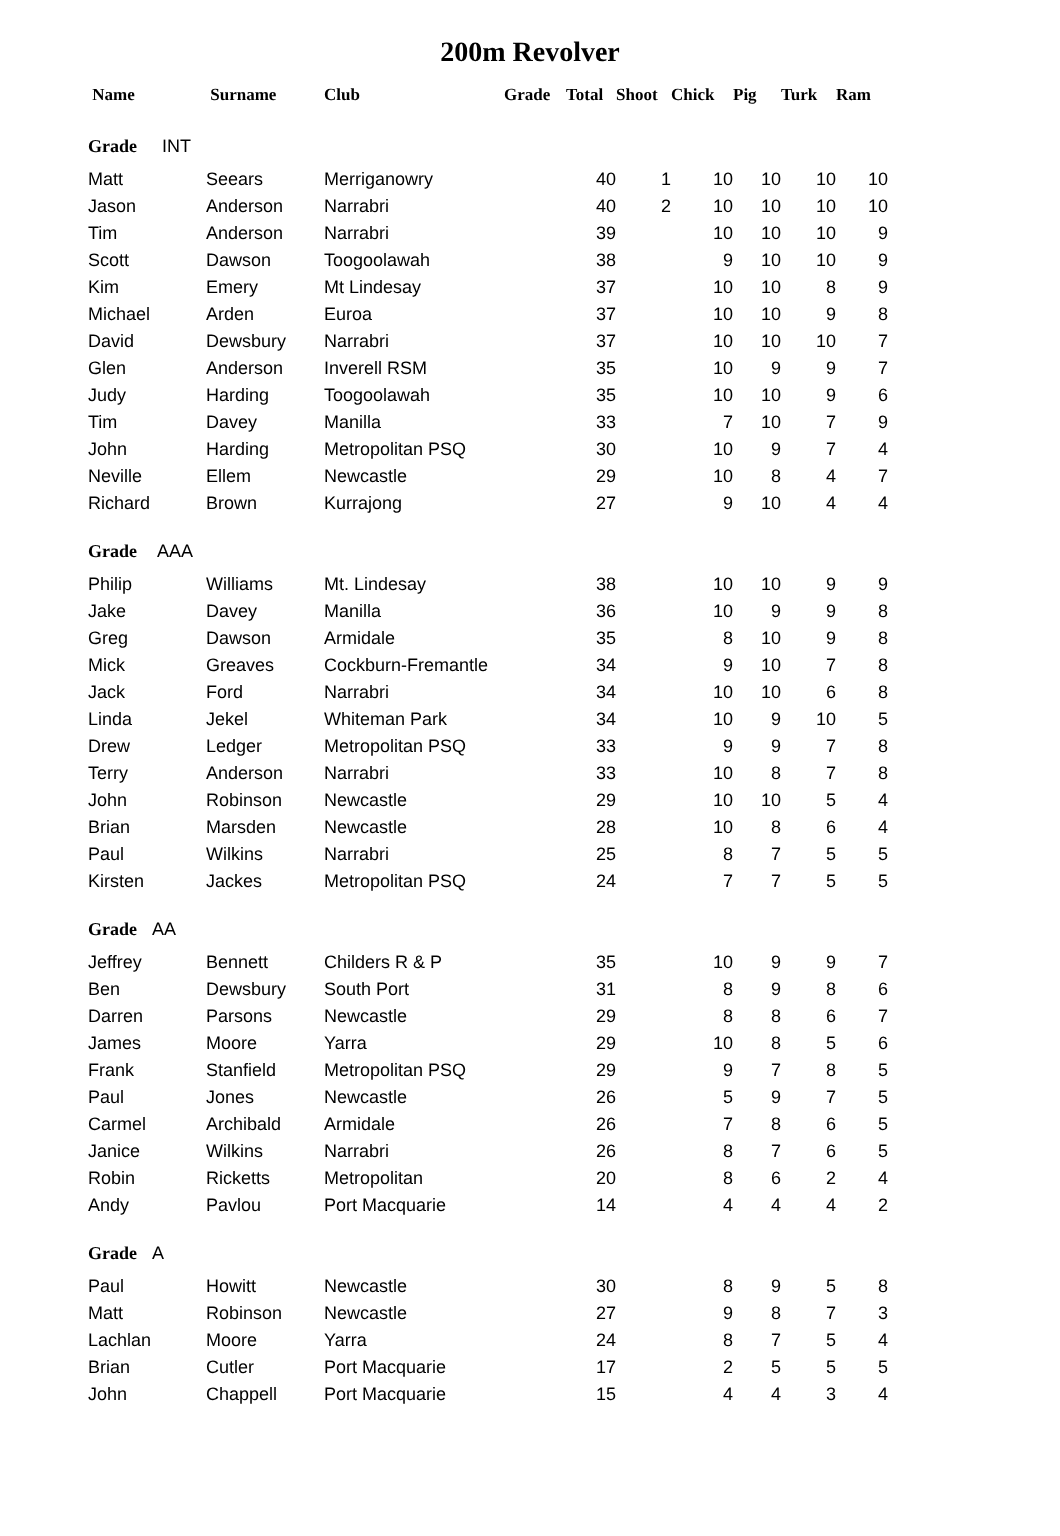200m Revolver
| Name | Surname | Club | Grade | Total | Shoot | Chick | Pig | Turk | Ram |
| --- | --- | --- | --- | --- | --- | --- | --- | --- | --- |
| Grade INT | | | | | | | | | |
| Matt | Seears | Merriganowry | | 40 | 1 | 10 | 10 | 10 | 10 |
| Jason | Anderson | Narrabri | | 40 | 2 | 10 | 10 | 10 | 10 |
| Tim | Anderson | Narrabri | | 39 | | 10 | 10 | 10 | 9 |
| Scott | Dawson | Toogoolawah | | 38 | | 9 | 10 | 10 | 9 |
| Kim | Emery | Mt Lindesay | | 37 | | 10 | 10 | 8 | 9 |
| Michael | Arden | Euroa | | 37 | | 10 | 10 | 9 | 8 |
| David | Dewsbury | Narrabri | | 37 | | 10 | 10 | 10 | 7 |
| Glen | Anderson | Inverell RSM | | 35 | | 10 | 9 | 9 | 7 |
| Judy | Harding | Toogoolawah | | 35 | | 10 | 10 | 9 | 6 |
| Tim | Davey | Manilla | | 33 | | 7 | 10 | 7 | 9 |
| John | Harding | Metropolitan PSQ | | 30 | | 10 | 9 | 7 | 4 |
| Neville | Ellem | Newcastle | | 29 | | 10 | 8 | 4 | 7 |
| Richard | Brown | Kurrajong | | 27 | | 9 | 10 | 4 | 4 |
| Grade AAA | | | | | | | | | |
| Philip | Williams | Mt. Lindesay | | 38 | | 10 | 10 | 9 | 9 |
| Jake | Davey | Manilla | | 36 | | 10 | 9 | 9 | 8 |
| Greg | Dawson | Armidale | | 35 | | 8 | 10 | 9 | 8 |
| Mick | Greaves | Cockburn-Fremantle | | 34 | | 9 | 10 | 7 | 8 |
| Jack | Ford | Narrabri | | 34 | | 10 | 10 | 6 | 8 |
| Linda | Jekel | Whiteman Park | | 34 | | 10 | 9 | 10 | 5 |
| Drew | Ledger | Metropolitan PSQ | | 33 | | 9 | 9 | 7 | 8 |
| Terry | Anderson | Narrabri | | 33 | | 10 | 8 | 7 | 8 |
| John | Robinson | Newcastle | | 29 | | 10 | 10 | 5 | 4 |
| Brian | Marsden | Newcastle | | 28 | | 10 | 8 | 6 | 4 |
| Paul | Wilkins | Narrabri | | 25 | | 8 | 7 | 5 | 5 |
| Kirsten | Jackes | Metropolitan PSQ | | 24 | | 7 | 7 | 5 | 5 |
| Grade AA | | | | | | | | | |
| Jeffrey | Bennett | Childers R & P | | 35 | | 10 | 9 | 9 | 7 |
| Ben | Dewsbury | South Port | | 31 | | 8 | 9 | 8 | 6 |
| Darren | Parsons | Newcastle | | 29 | | 8 | 8 | 6 | 7 |
| James | Moore | Yarra | | 29 | | 10 | 8 | 5 | 6 |
| Frank | Stanfield | Metropolitan PSQ | | 29 | | 9 | 7 | 8 | 5 |
| Paul | Jones | Newcastle | | 26 | | 5 | 9 | 7 | 5 |
| Carmel | Archibald | Armidale | | 26 | | 7 | 8 | 6 | 5 |
| Janice | Wilkins | Narrabri | | 26 | | 8 | 7 | 6 | 5 |
| Robin | Ricketts | Metropolitan | | 20 | | 8 | 6 | 2 | 4 |
| Andy | Pavlou | Port Macquarie | | 14 | | 4 | 4 | 4 | 2 |
| Grade A | | | | | | | | | |
| Paul | Howitt | Newcastle | | 30 | | 8 | 9 | 5 | 8 |
| Matt | Robinson | Newcastle | | 27 | | 9 | 8 | 7 | 3 |
| Lachlan | Moore | Yarra | | 24 | | 8 | 7 | 5 | 4 |
| Brian | Cutler | Port Macquarie | | 17 | | 2 | 5 | 5 | 5 |
| John | Chappell | Port Macquarie | | 15 | | 4 | 4 | 3 | 4 |